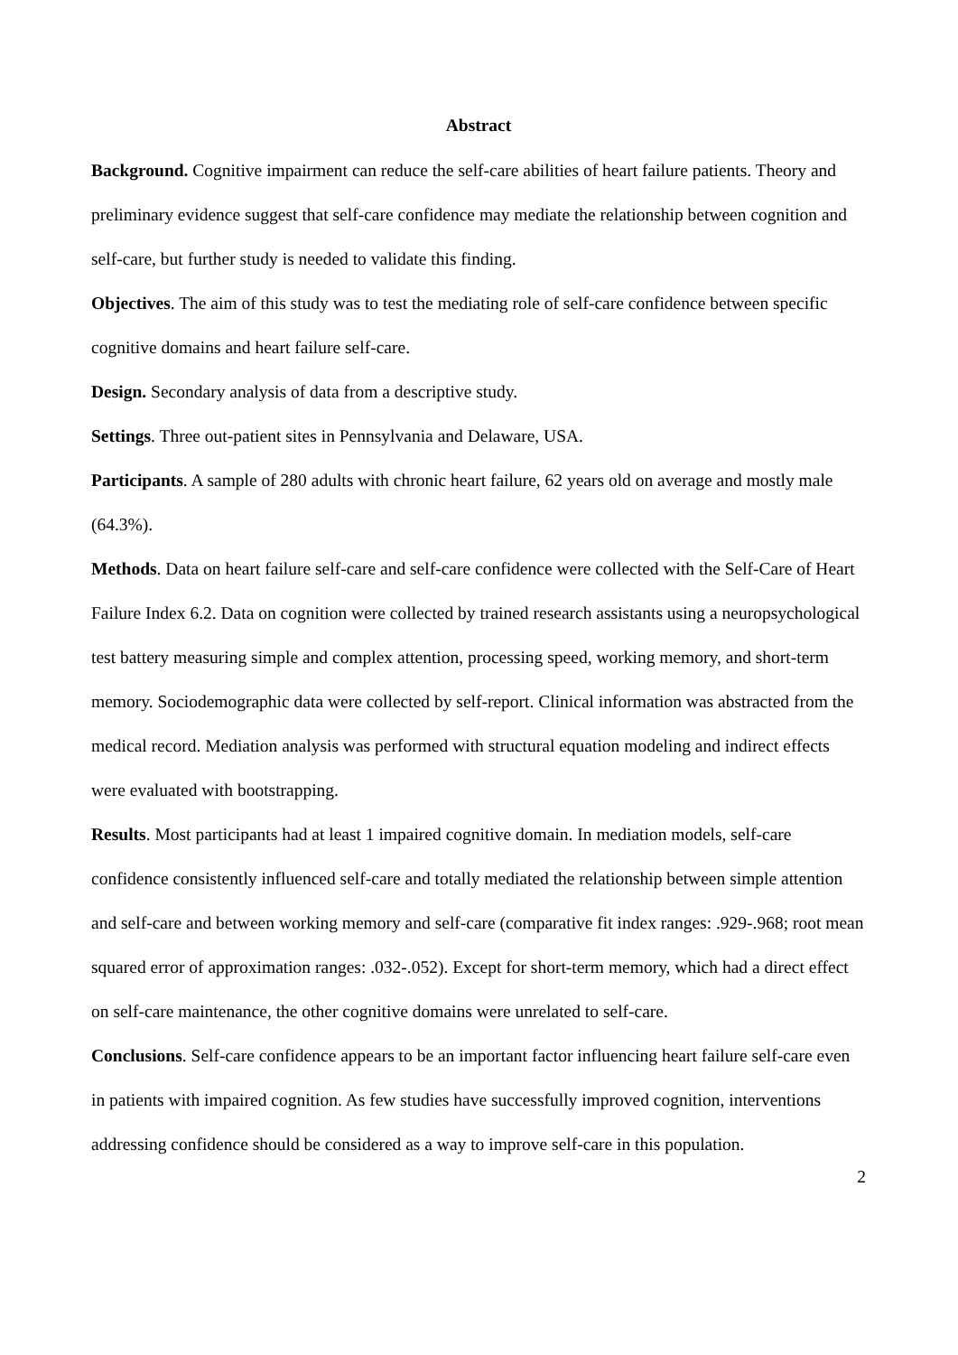Abstract
Background. Cognitive impairment can reduce the self-care abilities of heart failure patients. Theory and preliminary evidence suggest that self-care confidence may mediate the relationship between cognition and self-care, but further study is needed to validate this finding.
Objectives. The aim of this study was to test the mediating role of self-care confidence between specific cognitive domains and heart failure self-care.
Design. Secondary analysis of data from a descriptive study.
Settings. Three out-patient sites in Pennsylvania and Delaware, USA.
Participants. A sample of 280 adults with chronic heart failure, 62 years old on average and mostly male (64.3%).
Methods. Data on heart failure self-care and self-care confidence were collected with the Self-Care of Heart Failure Index 6.2. Data on cognition were collected by trained research assistants using a neuropsychological test battery measuring simple and complex attention, processing speed, working memory, and short-term memory. Sociodemographic data were collected by self-report. Clinical information was abstracted from the medical record. Mediation analysis was performed with structural equation modeling and indirect effects were evaluated with bootstrapping.
Results. Most participants had at least 1 impaired cognitive domain. In mediation models, self-care confidence consistently influenced self-care and totally mediated the relationship between simple attention and self-care and between working memory and self-care (comparative fit index ranges: .929-.968; root mean squared error of approximation ranges: .032-.052). Except for short-term memory, which had a direct effect on self-care maintenance, the other cognitive domains were unrelated to self-care.
Conclusions. Self-care confidence appears to be an important factor influencing heart failure self-care even in patients with impaired cognition. As few studies have successfully improved cognition, interventions addressing confidence should be considered as a way to improve self-care in this population.
2